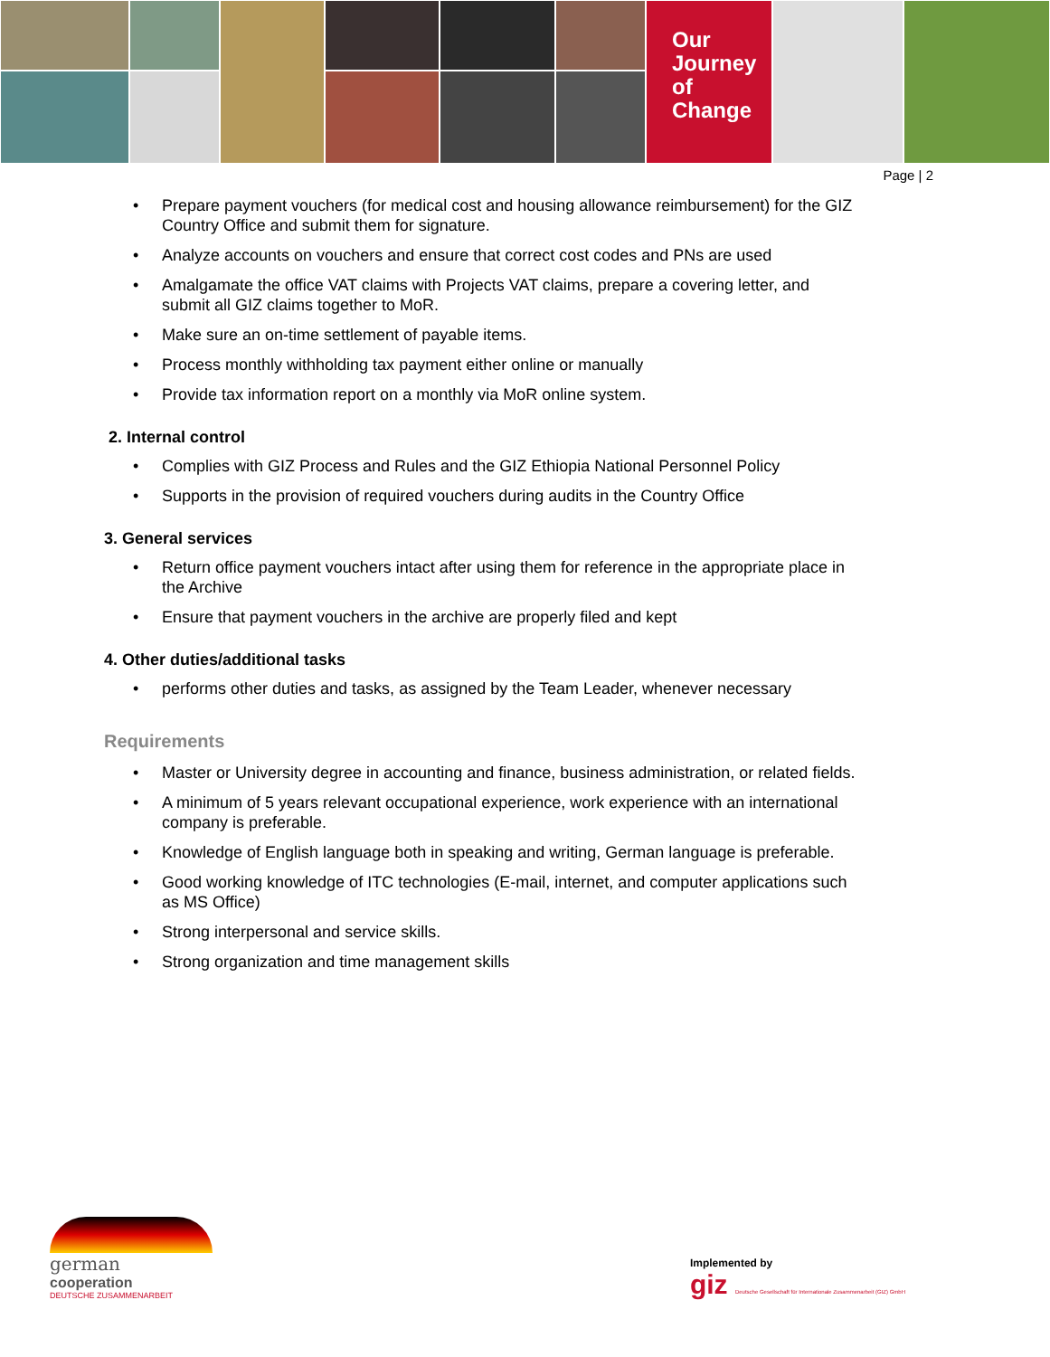Our Journey
of Change
Page | 2
Prepare payment vouchers (for medical cost and housing allowance reimbursement) for the GIZ Country Office and submit them for signature.
Analyze accounts on vouchers and ensure that correct cost codes and PNs are used
Amalgamate the office VAT claims with Projects VAT claims, prepare a covering letter, and submit all GIZ claims together to MoR.
Make sure an on-time settlement of payable items.
Process monthly withholding tax payment either online or manually
Provide tax information report on a monthly via MoR online system.
2. Internal control
Complies with GIZ Process and Rules and the GIZ Ethiopia National Personnel Policy
Supports in the provision of required vouchers during audits in the Country Office
3. General services
Return office payment vouchers intact after using them for reference in the appropriate place in the Archive
Ensure that payment vouchers in the archive are properly filed and kept
4. Other duties/additional tasks
performs other duties and tasks, as assigned by the Team Leader, whenever necessary
Requirements
Master or University degree in accounting and finance, business administration, or related fields.
A minimum of 5 years relevant occupational experience, work experience with an international company is preferable.
Knowledge of English language both in speaking and writing, German language is preferable.
Good working knowledge of ITC technologies (E-mail, internet, and computer applications such as MS Office)
Strong interpersonal and service skills.
Strong organization and time management skills
german
cooperation
DEUTSCHE ZUSAMMENARBEIT
Implemented by
giz Deutsche Gesellschaft für Internationale Zusammenarbeit (GIZ) GmbH